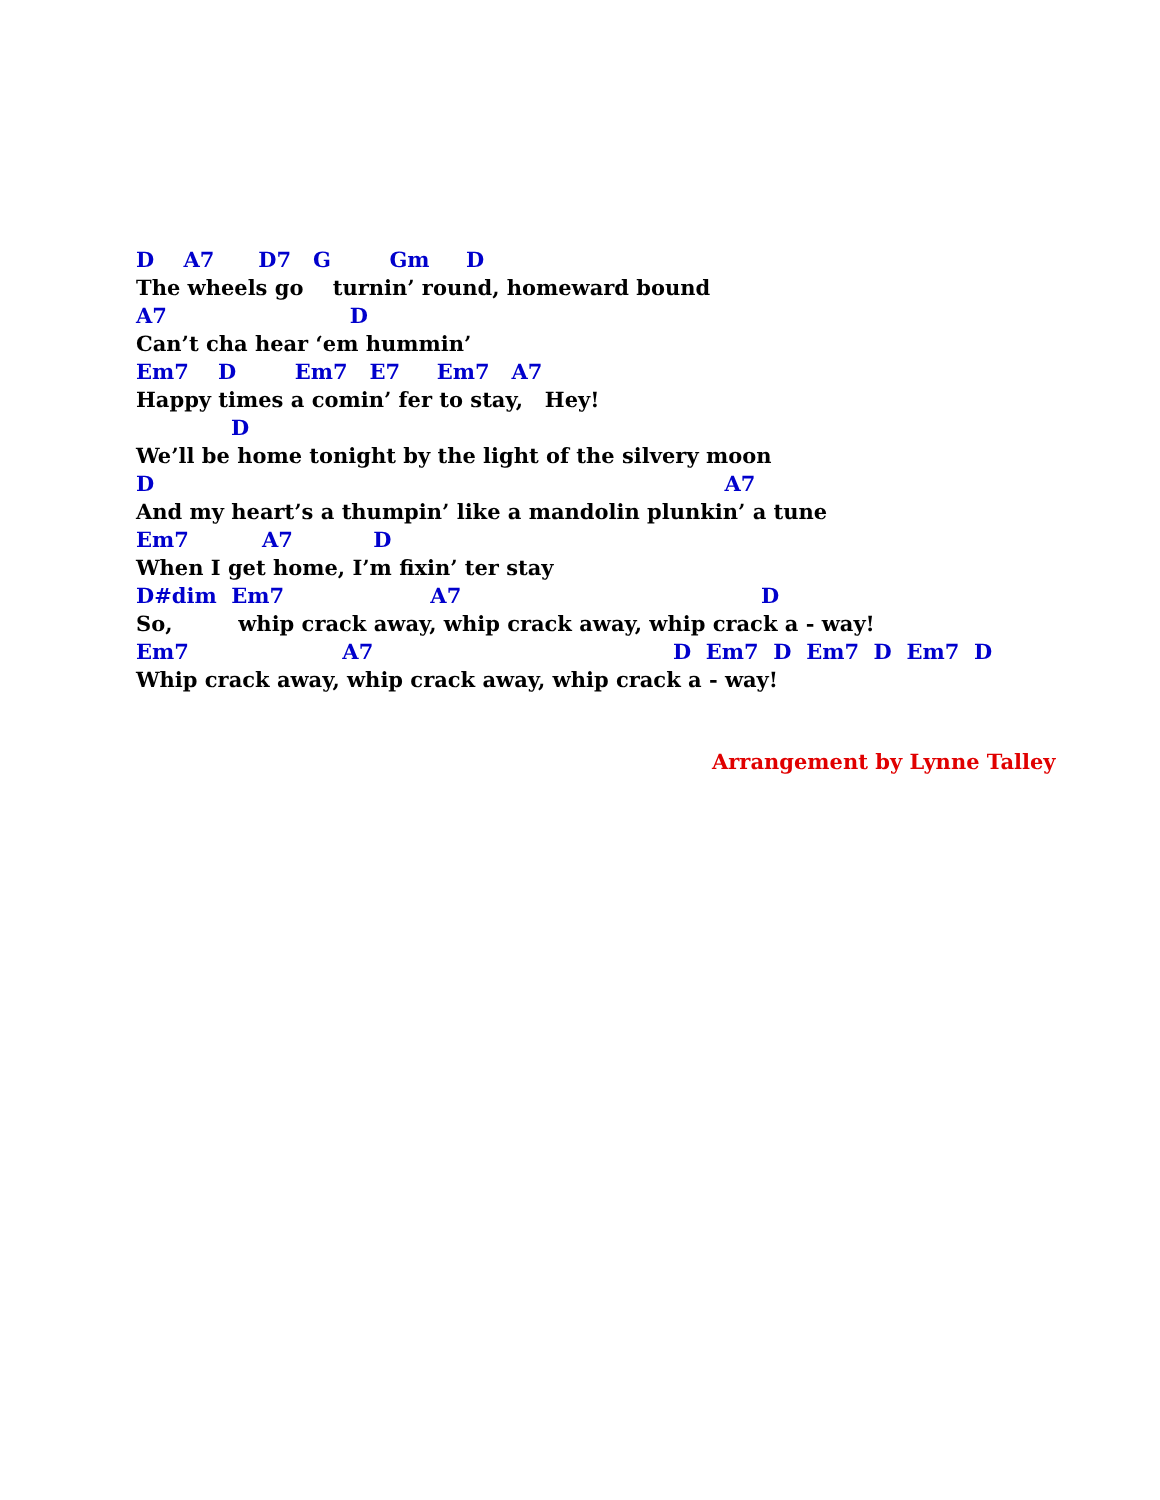D A7 D7 G Gm D
The wheels go turnin’ round, homeward bound
A7 D
Can’t cha hear ‘em hummin’
Em7 D Em7 E7 Em7 A7
Happy times a comin’ fer to stay, Hey!
D
We’ll be home tonight by the light of the silvery moon
D A7
And my heart’s a thumpin’ like a mandolin plunkin’ a tune
Em7 A7 D
When I get home, I’m fixin’ ter stay
D#dim Em7 A7 D
So, whip crack away, whip crack away, whip crack a - way!
Em7 A7 D Em7 D Em7 D Em7 D
Whip crack away, whip crack away, whip crack a - way!
Arrangement by Lynne Talley